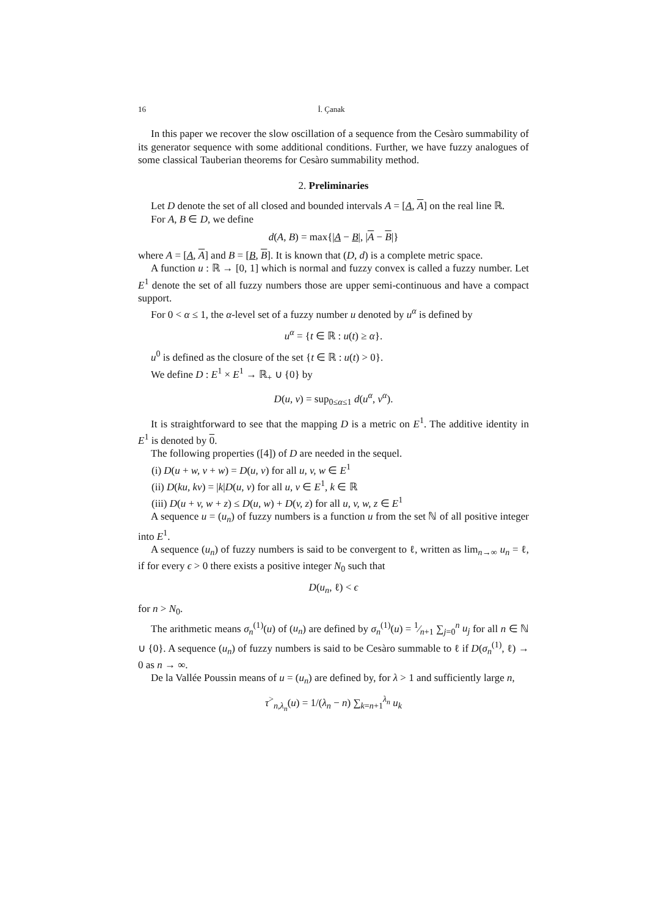16 İ. Çanak
In this paper we recover the slow oscillation of a sequence from the Cesàro summability of its generator sequence with some additional conditions. Further, we have fuzzy analogues of some classical Tauberian theorems for Cesàro summability method.
2. Preliminaries
Let D denote the set of all closed and bounded intervals A = [A, A] on the real line ℝ.
For A, B ∈ D, we define
d(A, B) = max{|A − B|, |A − B|}
where A = [A, A] and B = [B, B]. It is known that (D, d) is a complete metric space.
A function u : ℝ → [0, 1] which is normal and fuzzy convex is called a fuzzy number. Let E<sup>1</sup> denote the set of all fuzzy numbers those are upper semi-continuous and have a compact support.
For 0 < α ≤ 1, the α-level set of a fuzzy number u denoted by u<sup>α</sup> is defined by
u<sup>α</sup> = {t ∈ ℝ : u(t) ≥ α}.
u<sup>0</sup> is defined as the closure of the set {t ∈ ℝ : u(t) > 0}.
We define D : E<sup>1</sup> × E<sup>1</sup> → ℝ<sub>+</sub> ∪ {0} by
D(u, v) = sup<sub>0≤α≤1</sub> d(u<sup>α</sup>, v<sup>α</sup>).
It is straightforward to see that the mapping D is a metric on E<sup>1</sup>. The additive identity in E<sup>1</sup> is denoted by 0.
The following properties ([4]) of D are needed in the sequel.
(i) D(u + w, v + w) = D(u, v) for all u, v, w ∈ E<sup>1</sup>
(ii) D(ku, kv) = |k|D(u, v) for all u, v ∈ E<sup>1</sup>, k ∈ ℝ
(iii) D(u + v, w + z) ≤ D(u, w) + D(v, z) for all u, v, w, z ∈ E<sup>1</sup>
A sequence u = (u<sub>n</sub>) of fuzzy numbers is a function u from the set ℕ of all positive integer into E<sup>1</sup>.
A sequence (u<sub>n</sub>) of fuzzy numbers is said to be convergent to ℓ, written as lim<sub>n→∞</sub> u<sub>n</sub> = ℓ, if for every ϵ > 0 there exists a positive integer N<sub>0</sub> such that
D(u<sub>n</sub>, ℓ) < ϵ
for n > N<sub>0</sub>.
The arithmetic means σ<sub>n</sub><sup>(1)</sup>(u) of (u<sub>n</sub>) are defined by σ<sub>n</sub><sup>(1)</sup>(u) = 1⁄n+1 ∑<sub>j=0</sub><sup>n</sup> u<sub>j</sub> for all n ∈ ℕ ∪ {0}. A sequence (u<sub>n</sub>) of fuzzy numbers is said to be Cesàro summable to ℓ if D(σ<sub>n</sub><sup>(1)</sup>, ℓ) → 0 as n → ∞.
De la Vallée Poussin means of u = (u<sub>n</sub>) are defined by, for λ > 1 and sufficiently large n,
τ<sup>></sup><sub>n,λ<sub>n</sub></sub>(u) = 1/(λ<sub>n</sub> − n) ∑<sub>k=n+1</sub><sup>λ<sub>n</sub></sup> u<sub>k</sub>